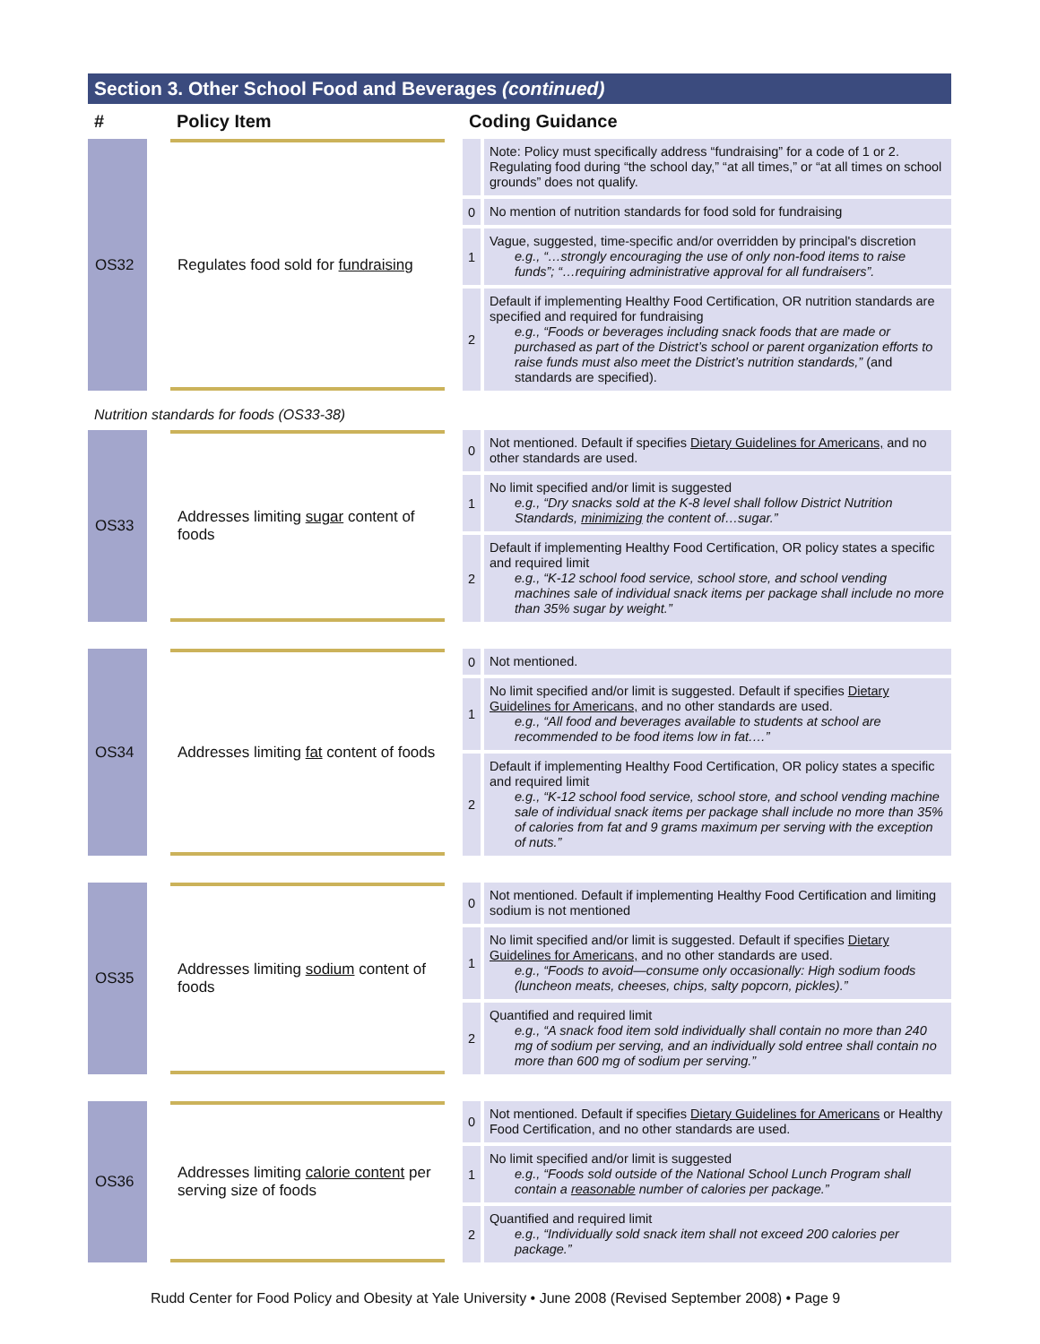Section 3. Other School Food and Beverages (continued)
| # | | Policy Item | | Coding Guidance | |
| --- | --- | --- | --- | --- | --- |
| OS32 | | Regulates food sold for fundraising | | | Note: Policy must specifically address “fundraising” for a code of 1 or 2. Regulating food during “the school day,” “at all times,” or “at all times on school grounds” does not qualify. |
| | | | | 0 | No mention of nutrition standards for food sold for fundraising |
| | | | | 1 | Vague, suggested, time-specific and/or overridden by principal's discretion e.g., “…strongly encouraging the use of only non-food items to raise funds”; “…requiring administrative approval for all fundraisers”. |
| | | | | 2 | Default if implementing Healthy Food Certification, OR nutrition standards are specified and required for fundraising e.g., “Foods or beverages including snack foods that are made or purchased as part of the District’s school or parent organization efforts to raise funds must also meet the District’s nutrition standards,” (and standards are specified). |
| Nutrition standards for foods (OS33-38) | | | | | |
| OS33 | | Addresses limiting sugar content of foods | | 0 | Not mentioned. Default if specifies Dietary Guidelines for Americans, and no other standards are used. |
| | | | | 1 | No limit specified and/or limit is suggested e.g., “Dry snacks sold at the K-8 level shall follow District Nutrition Standards, minimizing the content of…sugar.” |
| | | | | 2 | Default if implementing Healthy Food Certification, OR policy states a specific and required limit e.g., “K-12 school food service, school store, and school vending machines sale of individual snack items per package shall include no more than 35% sugar by weight.” |
| OS34 | | Addresses limiting fat content of foods | | 0 | Not mentioned. |
| | | | | 1 | No limit specified and/or limit is suggested. Default if specifies Dietary Guidelines for Americans, and no other standards are used. e.g., “All food and beverages available to students at school are recommended to be food items low in fat.…” |
| | | | | 2 | Default if implementing Healthy Food Certification, OR policy states a specific and required limit e.g., “K-12 school food service, school store, and school vending machine sale of individual snack items per package shall include no more than 35% of calories from fat and 9 grams maximum per serving with the exception of nuts.” |
| OS35 | | Addresses limiting sodium content of foods | | 0 | Not mentioned. Default if implementing Healthy Food Certification and limiting sodium is not mentioned |
| | | | | 1 | No limit specified and/or limit is suggested. Default if specifies Dietary Guidelines for Americans, and no other standards are used. e.g., “Foods to avoid—consume only occasionally: High sodium foods (luncheon meats, cheeses, chips, salty popcorn, pickles).” |
| | | | | 2 | Quantified and required limit e.g., “A snack food item sold individually shall contain no more than 240 mg of sodium per serving, and an individually sold entree shall contain no more than 600 mg of sodium per serving.” |
| OS36 | | Addresses limiting calorie content per serving size of foods | | 0 | Not mentioned. Default if specifies Dietary Guidelines for Americans or Healthy Food Certification, and no other standards are used. |
| | | | | 1 | No limit specified and/or limit is suggested e.g., “Foods sold outside of the National School Lunch Program shall contain a reasonable number of calories per package.” |
| | | | | 2 | Quantified and required limit e.g., “Individually sold snack item shall not exceed 200 calories per package.” |
Rudd Center for Food Policy and Obesity at Yale University • June 2008 (Revised September 2008) • Page 9